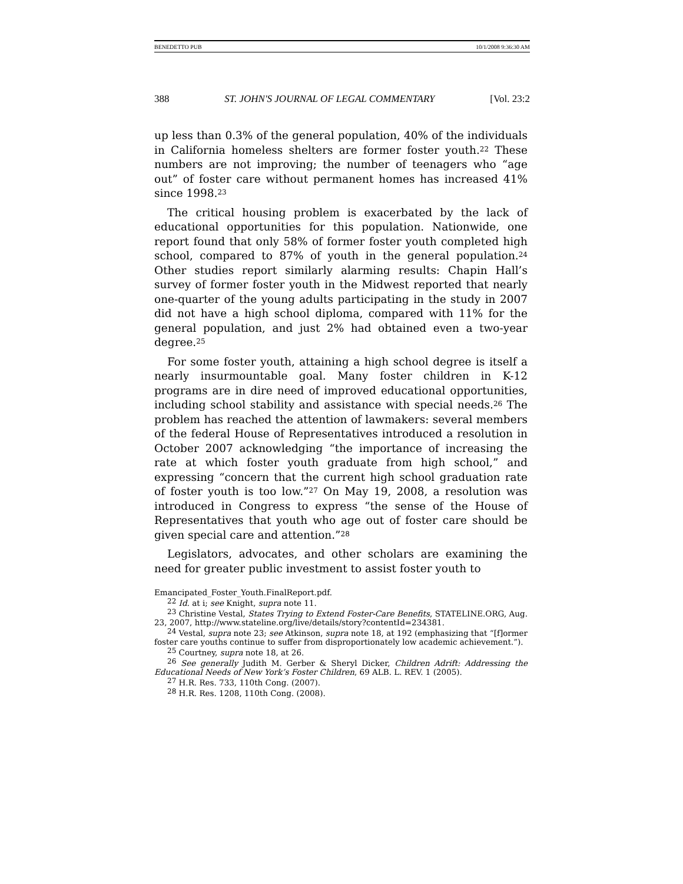BENEDETTO PUB 10/1/2008 9:36:30 AM
388 ST. JOHN'S JOURNAL OF LEGAL COMMENTARY [Vol. 23:2
up less than 0.3% of the general population, 40% of the individuals in California homeless shelters are former foster youth.<sup>22</sup> These numbers are not improving; the number of teenagers who “age out” of foster care without permanent homes has increased 41% since 1998.<sup>23</sup>
The critical housing problem is exacerbated by the lack of educational opportunities for this population. Nationwide, one report found that only 58% of former foster youth completed high school, compared to 87% of youth in the general population.<sup>24</sup> Other studies report similarly alarming results: Chapin Hall’s survey of former foster youth in the Midwest reported that nearly one-quarter of the young adults participating in the study in 2007 did not have a high school diploma, compared with 11% for the general population, and just 2% had obtained even a two-year degree.<sup>25</sup>
For some foster youth, attaining a high school degree is itself a nearly insurmountable goal. Many foster children in K-12 programs are in dire need of improved educational opportunities, including school stability and assistance with special needs.<sup>26</sup> The problem has reached the attention of lawmakers: several members of the federal House of Representatives introduced a resolution in October 2007 acknowledging “the importance of increasing the rate at which foster youth graduate from high school,” and expressing “concern that the current high school graduation rate of foster youth is too low.”<sup>27</sup> On May 19, 2008, a resolution was introduced in Congress to express “the sense of the House of Representatives that youth who age out of foster care should be given special care and attention.”<sup>28</sup>
Legislators, advocates, and other scholars are examining the need for greater public investment to assist foster youth to
Emancipated_Foster_Youth.FinalReport.pdf.
<sup>22</sup> Id. at i; see Knight, supra note 11.
<sup>23</sup> Christine Vestal, States Trying to Extend Foster-Care Benefits, STATELINE.ORG, Aug. 23, 2007, http://www.stateline.org/live/details/story?contentId=234381.
<sup>24</sup> Vestal, supra note 23; see Atkinson, supra note 18, at 192 (emphasizing that “[f]ormer foster care youths continue to suffer from disproportionately low academic achievement.”).
<sup>25</sup> Courtney, supra note 18, at 26.
<sup>26</sup> See generally Judith M. Gerber & Sheryl Dicker, Children Adrift: Addressing the Educational Needs of New York’s Foster Children, 69 ALB. L. REV. 1 (2005).
<sup>27</sup> H.R. Res. 733, 110th Cong. (2007).
<sup>28</sup> H.R. Res. 1208, 110th Cong. (2008).